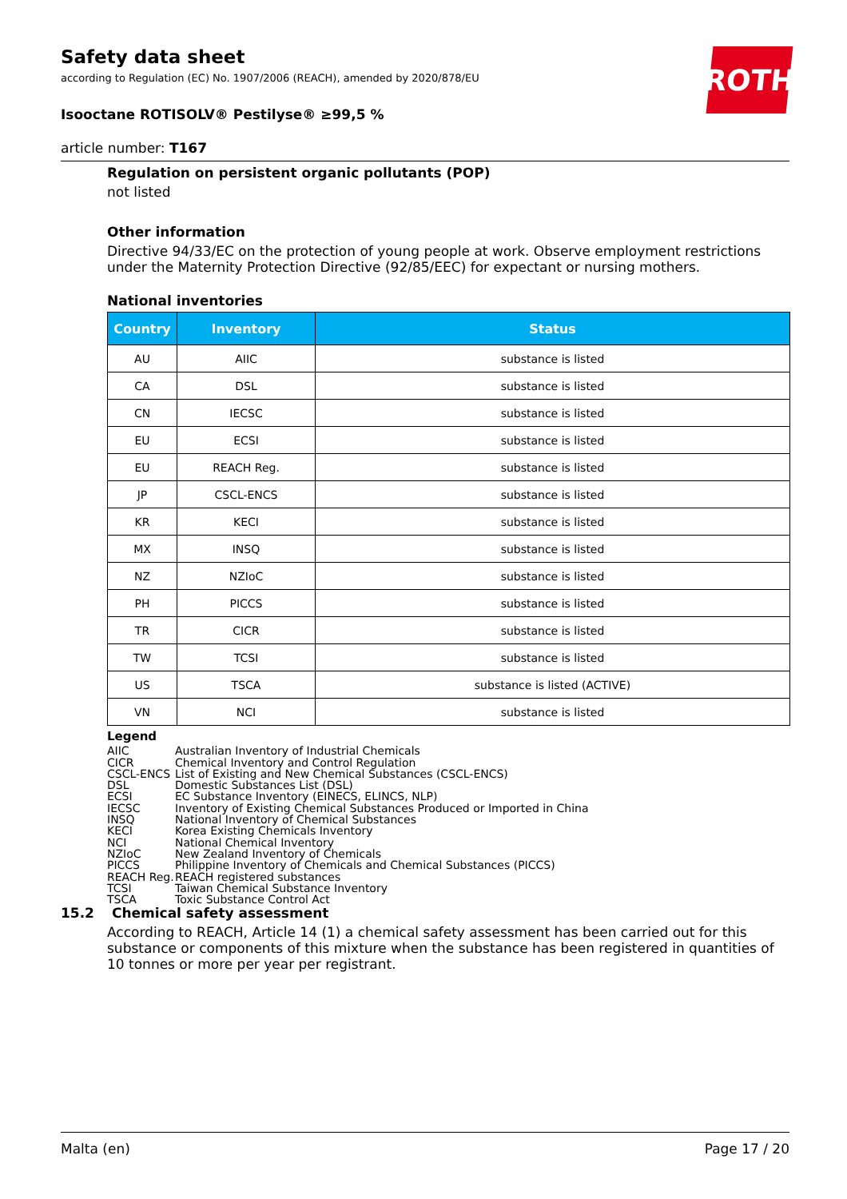Safety data sheet
according to Regulation (EC) No. 1907/2006 (REACH), amended by 2020/878/EU
Isooctane ROTISOLV® Pestilyse® ≥99,5 %
article number: T167
ROTH
Regulation on persistent organic pollutants (POP)
not listed
Other information
Directive 94/33/EC on the protection of young people at work. Observe employment restrictions under the Maternity Protection Directive (92/85/EEC) for expectant or nursing mothers.
National inventories
| Country | Inventory | Status |
| --- | --- | --- |
| AU | AIIC | substance is listed |
| CA | DSL | substance is listed |
| CN | IECSC | substance is listed |
| EU | ECSI | substance is listed |
| EU | REACH Reg. | substance is listed |
| JP | CSCL-ENCS | substance is listed |
| KR | KECI | substance is listed |
| MX | INSQ | substance is listed |
| NZ | NZIoC | substance is listed |
| PH | PICCS | substance is listed |
| TR | CICR | substance is listed |
| TW | TCSI | substance is listed |
| US | TSCA | substance is listed (ACTIVE) |
| VN | NCI | substance is listed |
Legend
AIIC Australian Inventory of Industrial Chemicals
CICR Chemical Inventory and Control Regulation
CSCL-ENCS List of Existing and New Chemical Substances (CSCL-ENCS)
DSL Domestic Substances List (DSL)
ECSI EC Substance Inventory (EINECS, ELINCS, NLP)
IECSC Inventory of Existing Chemical Substances Produced or Imported in China
INSQ National Inventory of Chemical Substances
KECI Korea Existing Chemicals Inventory
NCI National Chemical Inventory
NZIoC New Zealand Inventory of Chemicals
PICCS Philippine Inventory of Chemicals and Chemical Substances (PICCS)
REACH Reg. REACH registered substances
TCSI Taiwan Chemical Substance Inventory
TSCA Toxic Substance Control Act
15.2 Chemical safety assessment
According to REACH, Article 14 (1) a chemical safety assessment has been carried out for this substance or components of this mixture when the substance has been registered in quantities of 10 tonnes or more per year per registrant.
Malta (en) Page 17 / 20